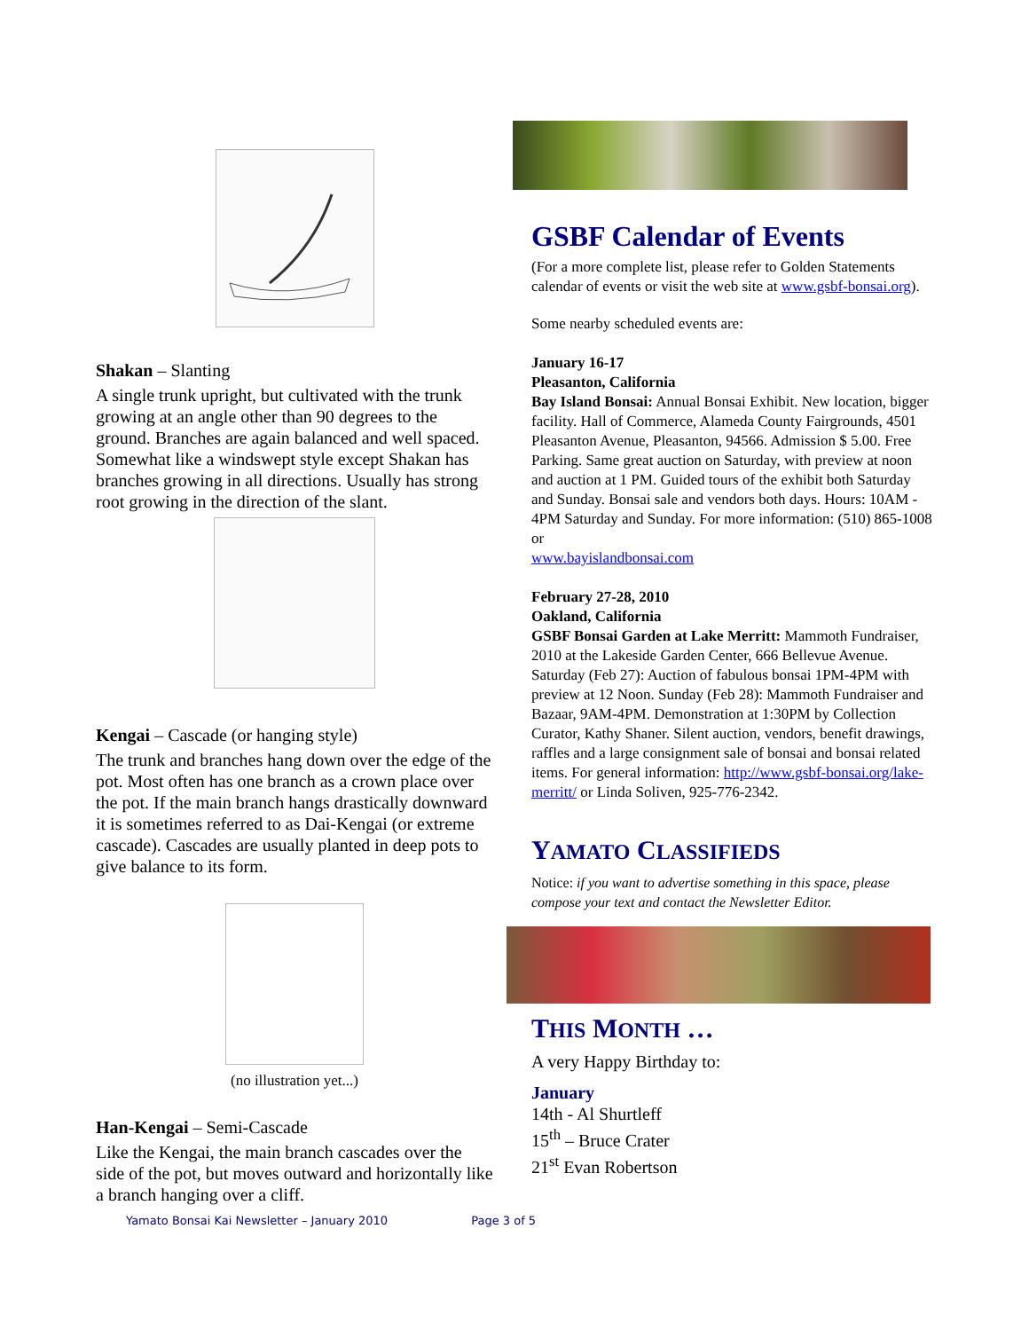Shakan – Slanting
A single trunk upright, but cultivated with the trunk growing at an angle other than 90 degrees to the ground. Branches are again balanced and well spaced. Somewhat like a windswept style except Shakan has branches growing in all directions. Usually has strong root growing in the direction of the slant.
Kengai – Cascade (or hanging style)
The trunk and branches hang down over the edge of the pot. Most often has one branch as a crown place over the pot. If the main branch hangs drastically downward it is sometimes referred to as Dai-Kengai (or extreme cascade). Cascades are usually planted in deep pots to give balance to its form.
(no illustration yet...)
Han-Kengai – Semi-Cascade
Like the Kengai, the main branch cascades over the side of the pot, but moves outward and horizontally like a branch hanging over a cliff.
GSBF Calendar of Events
(For a more complete list, please refer to Golden Statements calendar of events or visit the web site at www.gsbf-bonsai.org).
Some nearby scheduled events are:
January 16-17
Pleasanton, California
Bay Island Bonsai: Annual Bonsai Exhibit. New location, bigger facility. Hall of Commerce, Alameda County Fairgrounds, 4501 Pleasanton Avenue, Pleasanton, 94566. Admission $ 5.00. Free Parking. Same great auction on Saturday, with preview at noon and auction at 1 PM. Guided tours of the exhibit both Saturday and Sunday. Bonsai sale and vendors both days. Hours: 10AM - 4PM Saturday and Sunday. For more information: (510) 865-1008 or
www.bayislandbonsai.com
February 27-28, 2010
Oakland, California
GSBF Bonsai Garden at Lake Merritt: Mammoth Fundraiser, 2010 at the Lakeside Garden Center, 666 Bellevue Avenue. Saturday (Feb 27): Auction of fabulous bonsai 1PM-4PM with preview at 12 Noon. Sunday (Feb 28): Mammoth Fundraiser and Bazaar, 9AM-4PM. Demonstration at 1:30PM by Collection Curator, Kathy Shaner. Silent auction, vendors, benefit drawings, raffles and a large consignment sale of bonsai and bonsai related items. For general information: http://www.gsbf-bonsai.org/lake-merritt/ or Linda Soliven, 925-776-2342.
YAMATO CLASSIFIEDS
Notice: if you want to advertise something in this space, please compose your text and contact the Newsletter Editor.
THIS MONTH …
A very Happy Birthday to:
January
14th - Al Shurtleff
15<sup>th</sup> – Bruce Crater
21<sup>st</sup> Evan Robertson
Yamato Bonsai Kai Newsletter – January 2010 Page 3 of 5